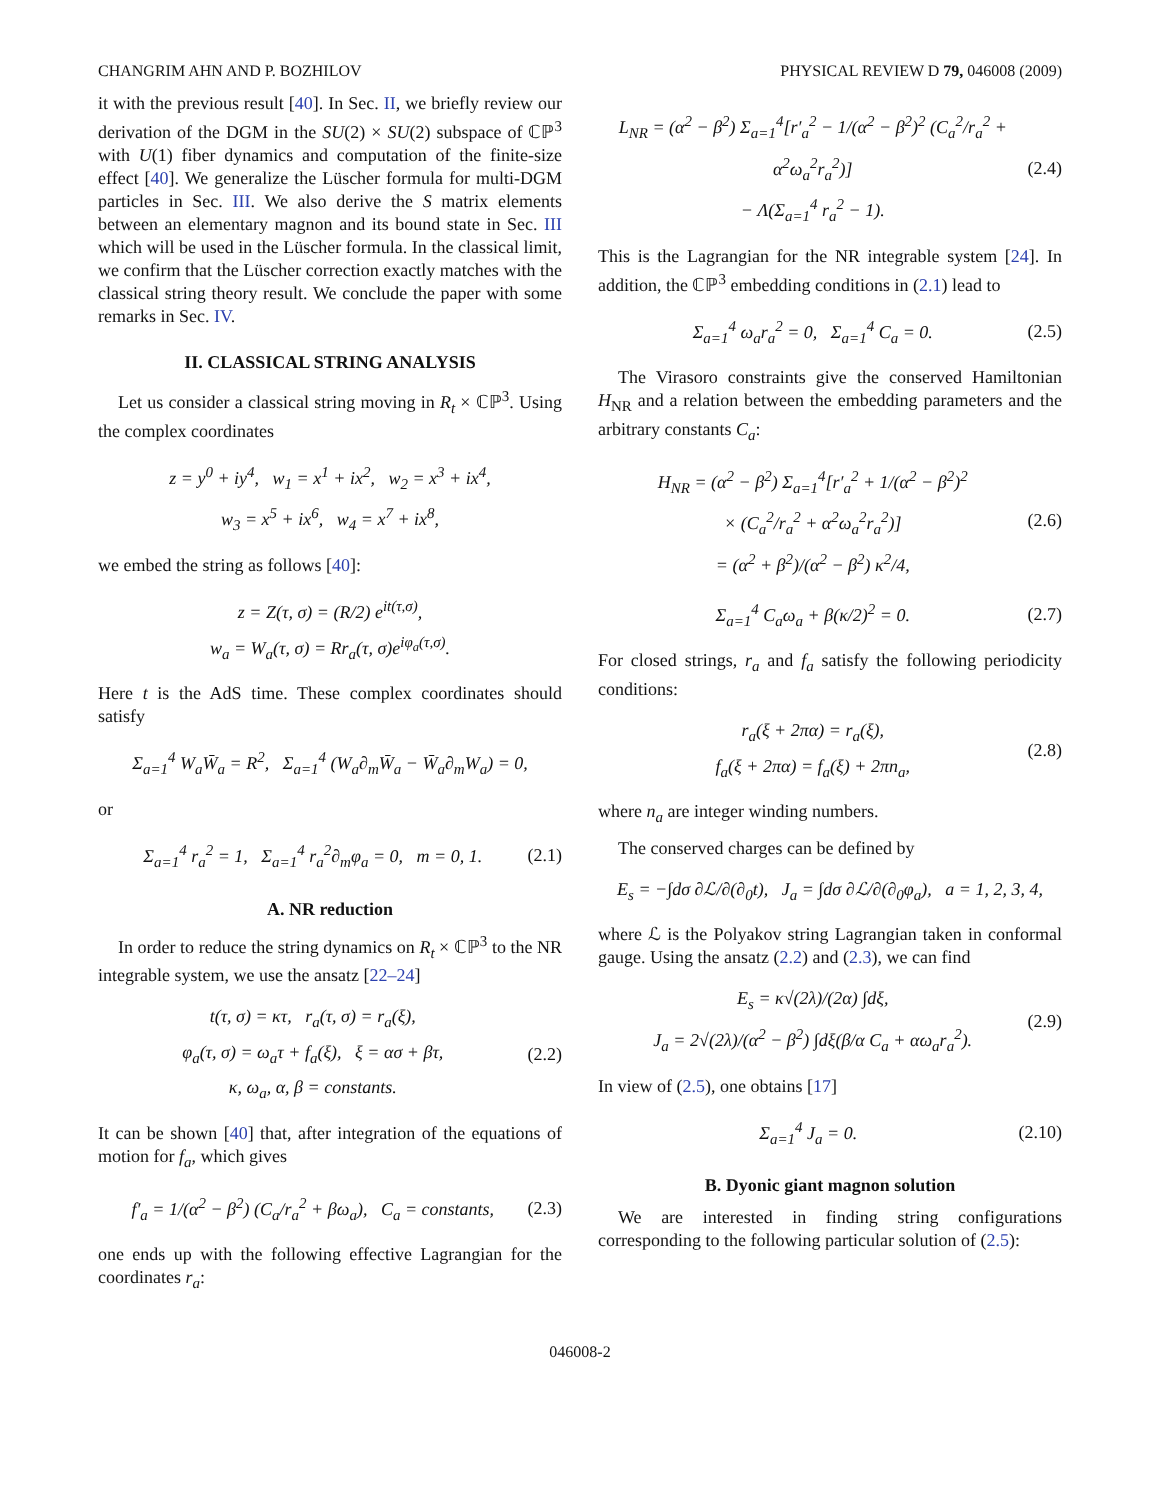CHANGRIM AHN AND P. BOZHILOV PHYSICAL REVIEW D 79, 046008 (2009)
it with the previous result [40]. In Sec. II, we briefly review our derivation of the DGM in the SU(2) × SU(2) subspace of ℂℙ<sup>3</sup> with U(1) fiber dynamics and computation of the finite-size effect [40]. We generalize the Lüscher formula for multi-DGM particles in Sec. III. We also derive the S matrix elements between an elementary magnon and its bound state in Sec. III which will be used in the Lüscher formula. In the classical limit, we confirm that the Lüscher correction exactly matches with the classical string theory result. We conclude the paper with some remarks in Sec. IV.
II. CLASSICAL STRING ANALYSIS
Let us consider a classical string moving in R<sub>t</sub> × ℂℙ<sup>3</sup>. Using the complex coordinates
z = y<sup>0</sup> + iy<sup>4</sup>, w<sub>1</sub> = x<sup>1</sup> + ix<sup>2</sup>, w<sub>2</sub> = x<sup>3</sup> + ix<sup>4</sup>,
w<sub>3</sub> = x<sup>5</sup> + ix<sup>6</sup>, w<sub>4</sub> = x<sup>7</sup> + ix<sup>8</sup>,
we embed the string as follows [40]:
z = Z(τ, σ) = (R/2) e<sup>it(τ,σ)</sup>,
w<sub>a</sub> = W<sub>a</sub>(τ, σ) = Rr<sub>a</sub>(τ, σ)e<sup>iφ<sub>a</sub>(τ,σ)</sup>.
Here t is the AdS time. These complex coordinates should satisfy
Σ<sub>a=1</sub><sup>4</sup> W<sub>a</sub>W̄<sub>a</sub> = R<sup>2</sup>, Σ<sub>a=1</sub><sup>4</sup> (W<sub>a</sub>∂<sub>m</sub>W̄<sub>a</sub> − W̄<sub>a</sub>∂<sub>m</sub>W<sub>a</sub>) = 0,
or
Σ<sub>a=1</sub><sup>4</sup> r<sub>a</sub><sup>2</sup> = 1, Σ<sub>a=1</sub><sup>4</sup> r<sub>a</sub><sup>2</sup>∂<sub>m</sub>φ<sub>a</sub> = 0, m = 0, 1.
(2.1)
A. NR reduction
In order to reduce the string dynamics on R<sub>t</sub> × ℂℙ<sup>3</sup> to the NR integrable system, we use the ansatz [22–24]
t(τ, σ) = κτ, r<sub>a</sub>(τ, σ) = r<sub>a</sub>(ξ),
φ<sub>a</sub>(τ, σ) = ω<sub>a</sub>τ + f<sub>a</sub>(ξ), ξ = ασ + βτ,
κ, ω<sub>a</sub>, α, β = constants.
(2.2)
It can be shown [40] that, after integration of the equations of motion for f<sub>a</sub>, which gives
f′<sub>a</sub> = 1/(α<sup>2</sup> − β<sup>2</sup>) (C<sub>a</sub>/r<sub>a</sub><sup>2</sup> + βω<sub>a</sub>), C<sub>a</sub> = constants,
(2.3)
one ends up with the following effective Lagrangian for the coordinates r<sub>a</sub>:
L<sub>NR</sub> = (α<sup>2</sup> − β<sup>2</sup>) Σ<sub>a=1</sub><sup>4</sup>[r′<sub>a</sub><sup>2</sup> − 1/(α<sup>2</sup> − β<sup>2</sup>)<sup>2</sup> (C<sub>a</sub><sup>2</sup>/r<sub>a</sub><sup>2</sup> + α<sup>2</sup>ω<sub>a</sub><sup>2</sup>r<sub>a</sub><sup>2</sup>)]
− Λ(Σ<sub>a=1</sub><sup>4</sup> r<sub>a</sub><sup>2</sup> − 1).
(2.4)
This is the Lagrangian for the NR integrable system [24]. In addition, the ℂℙ<sup>3</sup> embedding conditions in (2.1) lead to
Σ<sub>a=1</sub><sup>4</sup> ω<sub>a</sub>r<sub>a</sub><sup>2</sup> = 0, Σ<sub>a=1</sub><sup>4</sup> C<sub>a</sub> = 0.
(2.5)
The Virasoro constraints give the conserved Hamiltonian H<sub>NR</sub> and a relation between the embedding parameters and the arbitrary constants C<sub>a</sub>:
H<sub>NR</sub> = (α<sup>2</sup> − β<sup>2</sup>) Σ<sub>a=1</sub><sup>4</sup>[r′<sub>a</sub><sup>2</sup> + 1/(α<sup>2</sup> − β<sup>2</sup>)<sup>2</sup>
× (C<sub>a</sub><sup>2</sup>/r<sub>a</sub><sup>2</sup> + α<sup>2</sup>ω<sub>a</sub><sup>2</sup>r<sub>a</sub><sup>2</sup>)]
= (α<sup>2</sup> + β<sup>2</sup>)/(α<sup>2</sup> − β<sup>2</sup>) κ<sup>2</sup>/4,
(2.6)
Σ<sub>a=1</sub><sup>4</sup> C<sub>a</sub>ω<sub>a</sub> + β(κ/2)<sup>2</sup> = 0.
(2.7)
For closed strings, r<sub>a</sub> and f<sub>a</sub> satisfy the following periodicity conditions:
r<sub>a</sub>(ξ + 2πα) = r<sub>a</sub>(ξ),
f<sub>a</sub>(ξ + 2πα) = f<sub>a</sub>(ξ) + 2πn<sub>a</sub>,
(2.8)
where n<sub>a</sub> are integer winding numbers.
The conserved charges can be defined by
E<sub>s</sub> = −∫dσ ∂ℒ/∂(∂<sub>0</sub>t), J<sub>a</sub> = ∫dσ ∂ℒ/∂(∂<sub>0</sub>φ<sub>a</sub>), a = 1, 2, 3, 4,
where ℒ is the Polyakov string Lagrangian taken in conformal gauge. Using the ansatz (2.2) and (2.3), we can find
E<sub>s</sub> = κ√(2λ)/(2α) ∫dξ,
J<sub>a</sub> = 2√(2λ)/(α<sup>2</sup> − β<sup>2</sup>) ∫dξ(β/α C<sub>a</sub> + αω<sub>a</sub>r<sub>a</sub><sup>2</sup>).
(2.9)
In view of (2.5), one obtains [17]
Σ<sub>a=1</sub><sup>4</sup> J<sub>a</sub> = 0.
(2.10)
B. Dyonic giant magnon solution
We are interested in finding string configurations corresponding to the following particular solution of (2.5):
046008-2